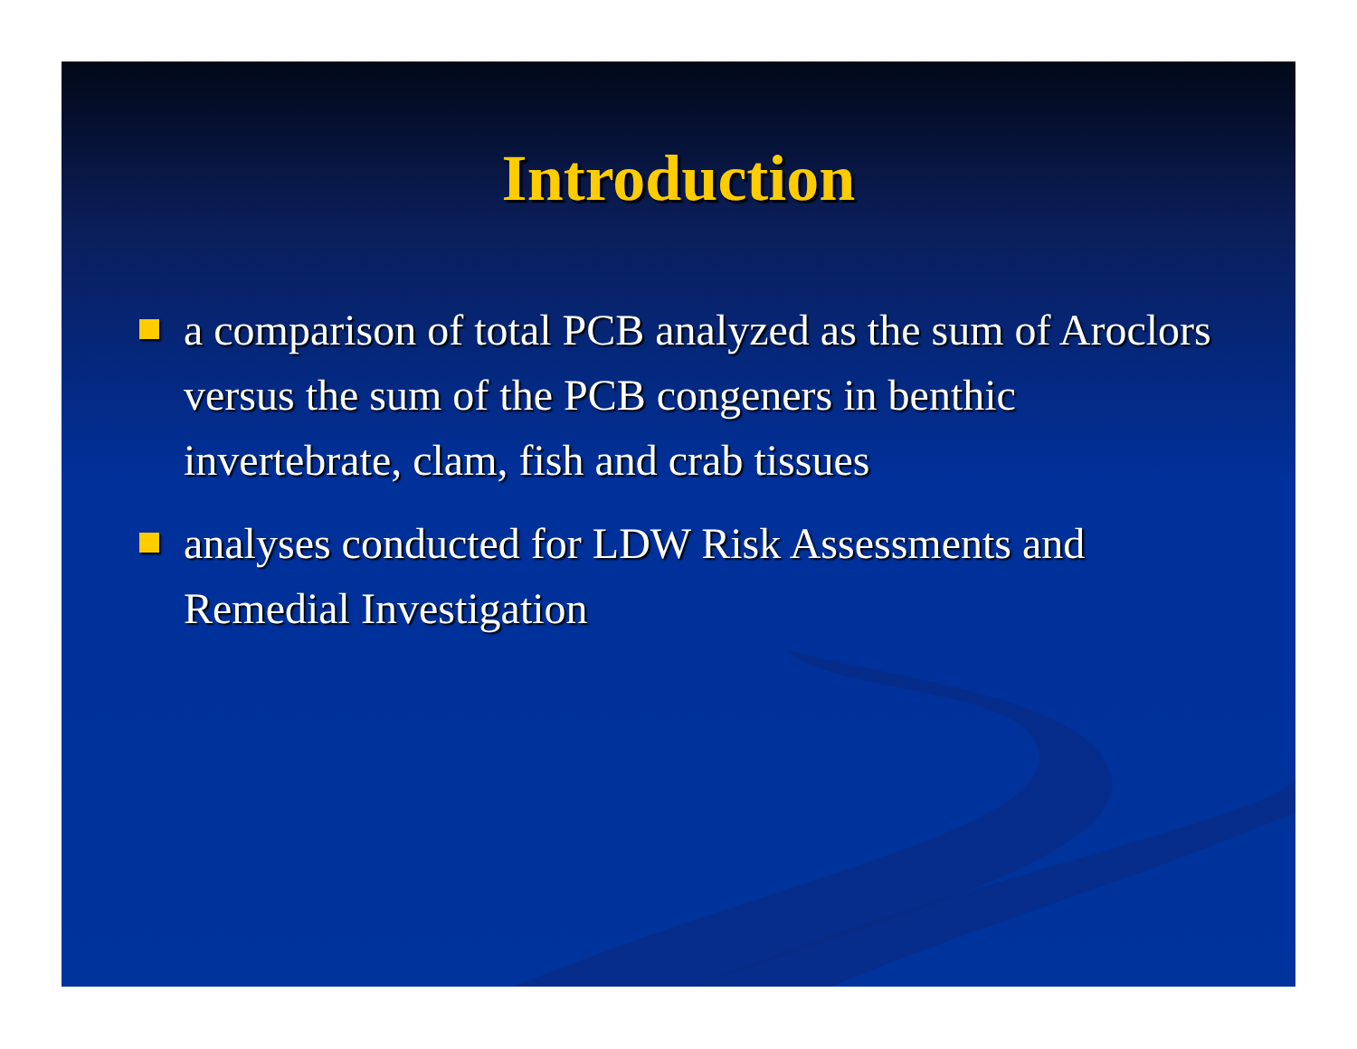Introduction
a comparison of total PCB analyzed as the sum of Aroclors versus the sum of the PCB congeners in benthic invertebrate, clam, fish and crab tissues
analyses conducted for LDW Risk Assessments and Remedial Investigation